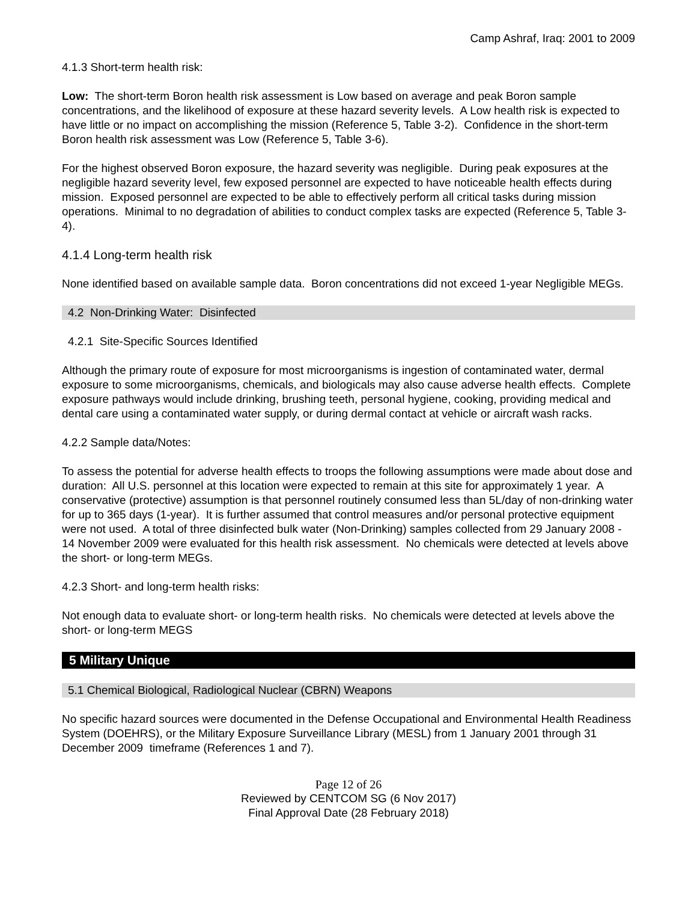Camp Ashraf, Iraq: 2001 to 2009
4.1.3 Short-term health risk:
Low: The short-term Boron health risk assessment is Low based on average and peak Boron sample concentrations, and the likelihood of exposure at these hazard severity levels. A Low health risk is expected to have little or no impact on accomplishing the mission (Reference 5, Table 3-2). Confidence in the short-term Boron health risk assessment was Low (Reference 5, Table 3-6).
For the highest observed Boron exposure, the hazard severity was negligible. During peak exposures at the negligible hazard severity level, few exposed personnel are expected to have noticeable health effects during mission. Exposed personnel are expected to be able to effectively perform all critical tasks during mission operations. Minimal to no degradation of abilities to conduct complex tasks are expected (Reference 5, Table 3-4).
4.1.4 Long-term health risk
None identified based on available sample data. Boron concentrations did not exceed 1-year Negligible MEGs.
4.2 Non-Drinking Water: Disinfected
4.2.1 Site-Specific Sources Identified
Although the primary route of exposure for most microorganisms is ingestion of contaminated water, dermal exposure to some microorganisms, chemicals, and biologicals may also cause adverse health effects. Complete exposure pathways would include drinking, brushing teeth, personal hygiene, cooking, providing medical and dental care using a contaminated water supply, or during dermal contact at vehicle or aircraft wash racks.
4.2.2 Sample data/Notes:
To assess the potential for adverse health effects to troops the following assumptions were made about dose and duration: All U.S. personnel at this location were expected to remain at this site for approximately 1 year. A conservative (protective) assumption is that personnel routinely consumed less than 5L/day of non-drinking water for up to 365 days (1-year). It is further assumed that control measures and/or personal protective equipment were not used. A total of three disinfected bulk water (Non-Drinking) samples collected from 29 January 2008 - 14 November 2009 were evaluated for this health risk assessment. No chemicals were detected at levels above the short- or long-term MEGs.
4.2.3 Short- and long-term health risks:
Not enough data to evaluate short- or long-term health risks. No chemicals were detected at levels above the short- or long-term MEGS
5 Military Unique
5.1 Chemical Biological, Radiological Nuclear (CBRN) Weapons
No specific hazard sources were documented in the Defense Occupational and Environmental Health Readiness System (DOEHRS), or the Military Exposure Surveillance Library (MESL) from 1 January 2001 through 31 December 2009 timeframe (References 1 and 7).
Page 12 of 26
Reviewed by CENTCOM SG (6 Nov 2017)
Final Approval Date (28 February 2018)